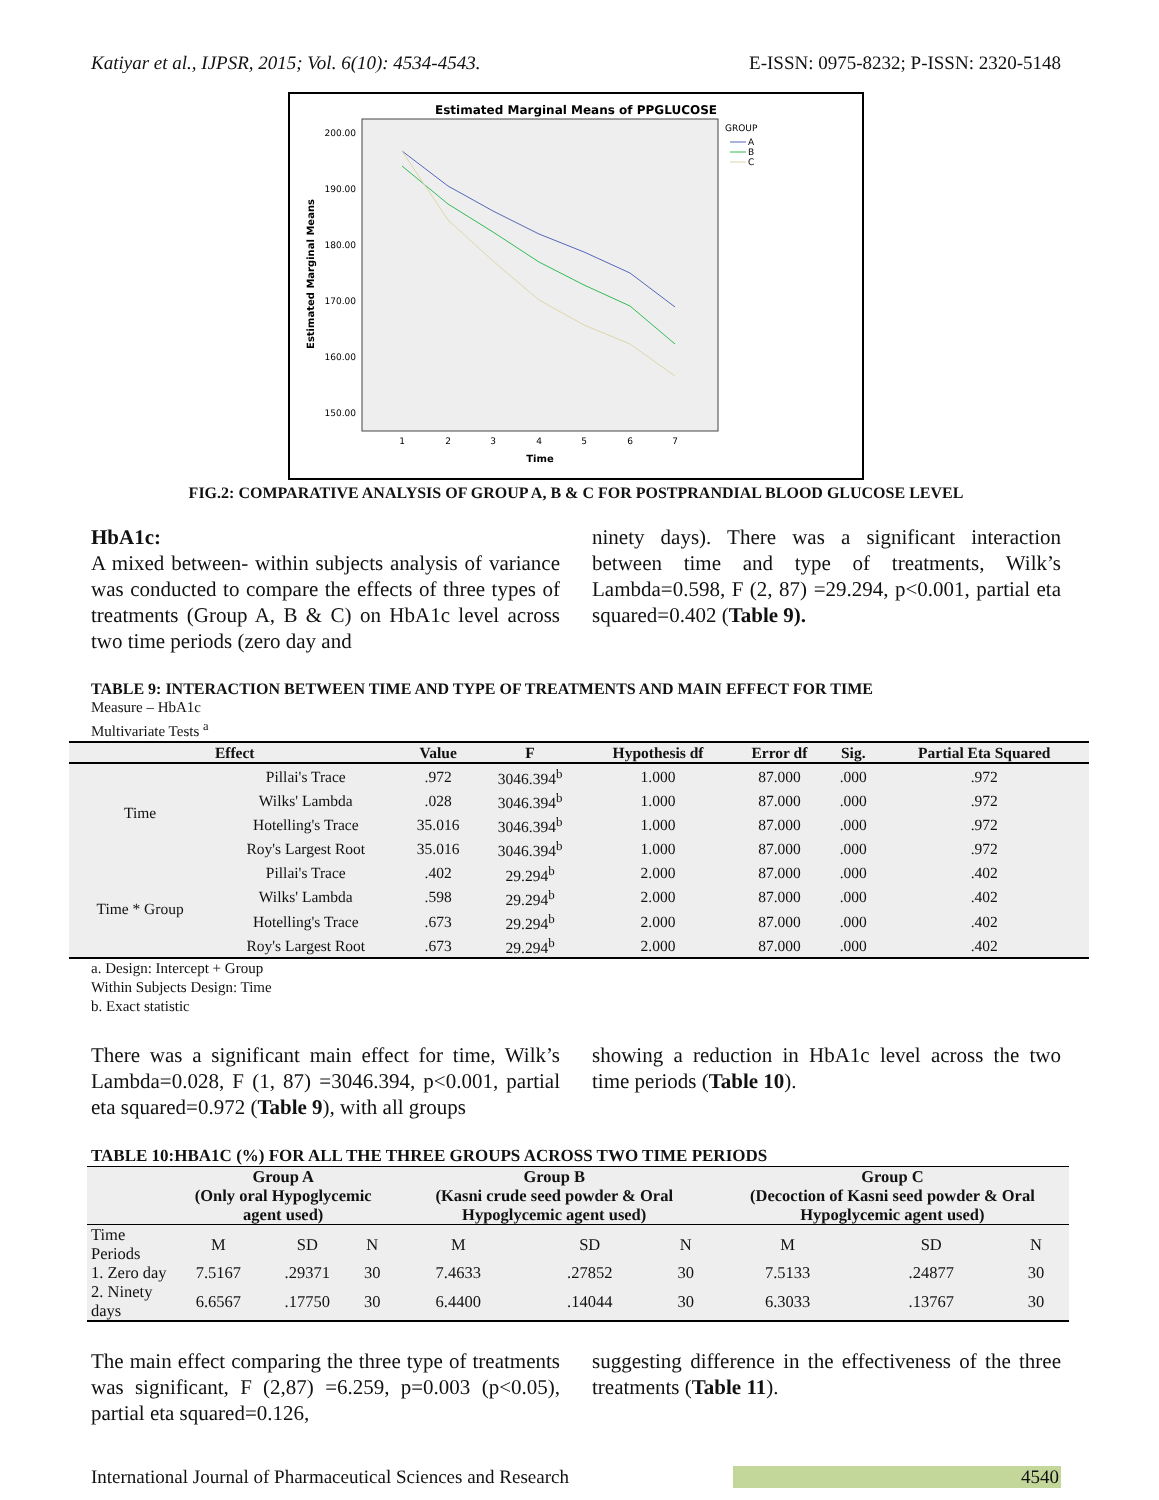Katiyar et al., IJPSR, 2015; Vol. 6(10): 4534-4543. E-ISSN: 0975-8232; P-ISSN: 2320-5148
Estimated Marginal Means of PPGLUCOSE
Estimated Marginal Means
200.00
190.00
180.00
170.00
160.00
150.00
1
2
3
4
5
6
7
Time
GROUP
A
B
C
FIG.2: COMPARATIVE ANALYSIS OF GROUP A, B & C FOR POSTPRANDIAL BLOOD GLUCOSE LEVEL
HbA1c:
A mixed between- within subjects analysis of variance was conducted to compare the effects of three types of treatments (Group A, B & C) on HbA1c level across two time periods (zero day and
ninety days). There was a significant interaction between time and type of treatments, Wilk’s Lambda=0.598, F (2, 87) =29.294, p<0.001, partial eta squared=0.402 (Table 9).
TABLE 9: INTERACTION BETWEEN TIME AND TYPE OF TREATMENTS AND MAIN EFFECT FOR TIME
Measure – HbA1c
Multivariate Tests <sup>a</sup>
| Effect | | Value | F | Hypothesis df | Error df | Sig. | Partial Eta Squared |
| --- | --- | --- | --- | --- | --- | --- | --- |
| Time | Pillai's Trace | .972 | 3046.394<sup>b</sup> | 1.000 | 87.000 | .000 | .972 |
| | Wilks' Lambda | .028 | 3046.394<sup>b</sup> | 1.000 | 87.000 | .000 | .972 |
| | Hotelling's Trace | 35.016 | 3046.394<sup>b</sup> | 1.000 | 87.000 | .000 | .972 |
| | Roy's Largest Root | 35.016 | 3046.394<sup>b</sup> | 1.000 | 87.000 | .000 | .972 |
| Time * Group | Pillai's Trace | .402 | 29.294<sup>b</sup> | 2.000 | 87.000 | .000 | .402 |
| | Wilks' Lambda | .598 | 29.294<sup>b</sup> | 2.000 | 87.000 | .000 | .402 |
| | Hotelling's Trace | .673 | 29.294<sup>b</sup> | 2.000 | 87.000 | .000 | .402 |
| | Roy's Largest Root | .673 | 29.294<sup>b</sup> | 2.000 | 87.000 | .000 | .402 |
a. Design: Intercept + Group
Within Subjects Design: Time
b. Exact statistic
There was a significant main effect for time, Wilk’s Lambda=0.028, F (1, 87) =3046.394, p<0.001, partial eta squared=0.972 (Table 9), with all groups
showing a reduction in HbA1c level across the two time periods (Table 10).
TABLE 10:HBA1C (%) FOR ALL THE THREE GROUPS ACROSS TWO TIME PERIODS
| | Group A (Only oral Hypoglycemic agent used) | | | Group B (Kasni crude seed powder & Oral Hypoglycemic agent used) | | | Group C (Decoction of Kasni seed powder & Oral Hypoglycemic agent used) | | |
| --- | --- | --- | --- | --- | --- | --- | --- | --- | --- |
| Time Periods | M | SD | N | M | SD | N | M | SD | N |
| 1. Zero day | 7.5167 | .29371 | 30 | 7.4633 | .27852 | 30 | 7.5133 | .24877 | 30 |
| 2. Ninety days | 6.6567 | .17750 | 30 | 6.4400 | .14044 | 30 | 6.3033 | .13767 | 30 |
The main effect comparing the three type of treatments was significant, F (2,87) =6.259, p=0.003 (p<0.05), partial eta squared=0.126,
suggesting difference in the effectiveness of the three treatments (Table 11).
International Journal of Pharmaceutical Sciences and Research 4540